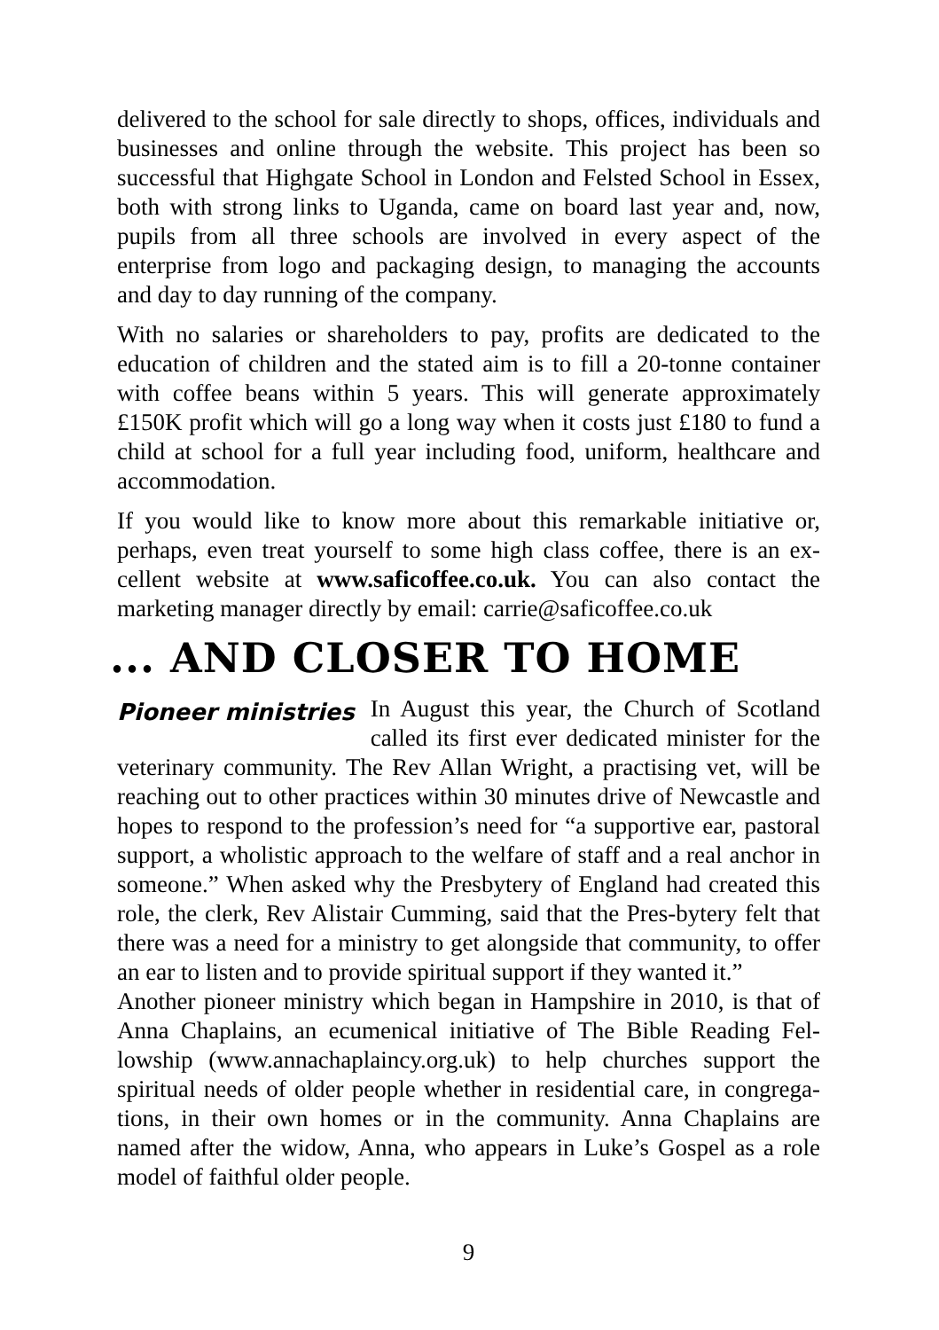delivered to the school for sale directly to shops, offices, individuals and businesses and online through the website. This project has been so successful that Highgate School in London and Felsted School in Essex, both with strong links to Uganda, came on board last year and, now, pupils from all three schools are involved in every aspect of the enterprise from logo and packaging design, to managing the accounts and day to day running of the company.
With no salaries or shareholders to pay, profits are dedicated to the education of children and the stated aim is to fill a 20-tonne container with coffee beans within 5 years. This will generate approximately £150K profit which will go a long way when it costs just £180 to fund a child at school for a full year including food, uniform, healthcare and accommodation.
If you would like to know more about this remarkable initiative or, perhaps, even treat yourself to some high class coffee, there is an ex-cellent website at www.saficoffee.co.uk. You can also contact the marketing manager directly by email: carrie@saficoffee.co.uk
... AND CLOSER TO HOME
Pioneer ministries In August this year, the Church of Scotland called its first ever dedicated minister for the veterinary community. The Rev Allan Wright, a practising vet, will be reaching out to other practices within 30 minutes drive of Newcastle and hopes to respond to the profession’s need for “a supportive ear, pastoral support, a wholistic approach to the welfare of staff and a real anchor in someone.” When asked why the Presbytery of England had created this role, the clerk, Rev Alistair Cumming, said that the Pres-bytery felt that there was a need for a ministry to get alongside that community, to offer an ear to listen and to provide spiritual support if they wanted it.”
Another pioneer ministry which began in Hampshire in 2010, is that of Anna Chaplains, an ecumenical initiative of The Bible Reading Fel-lowship (www.annachaplaincy.org.uk) to help churches support the spiritual needs of older people whether in residential care, in congrega-tions, in their own homes or in the community. Anna Chaplains are named after the widow, Anna, who appears in Luke’s Gospel as a role model of faithful older people.
9